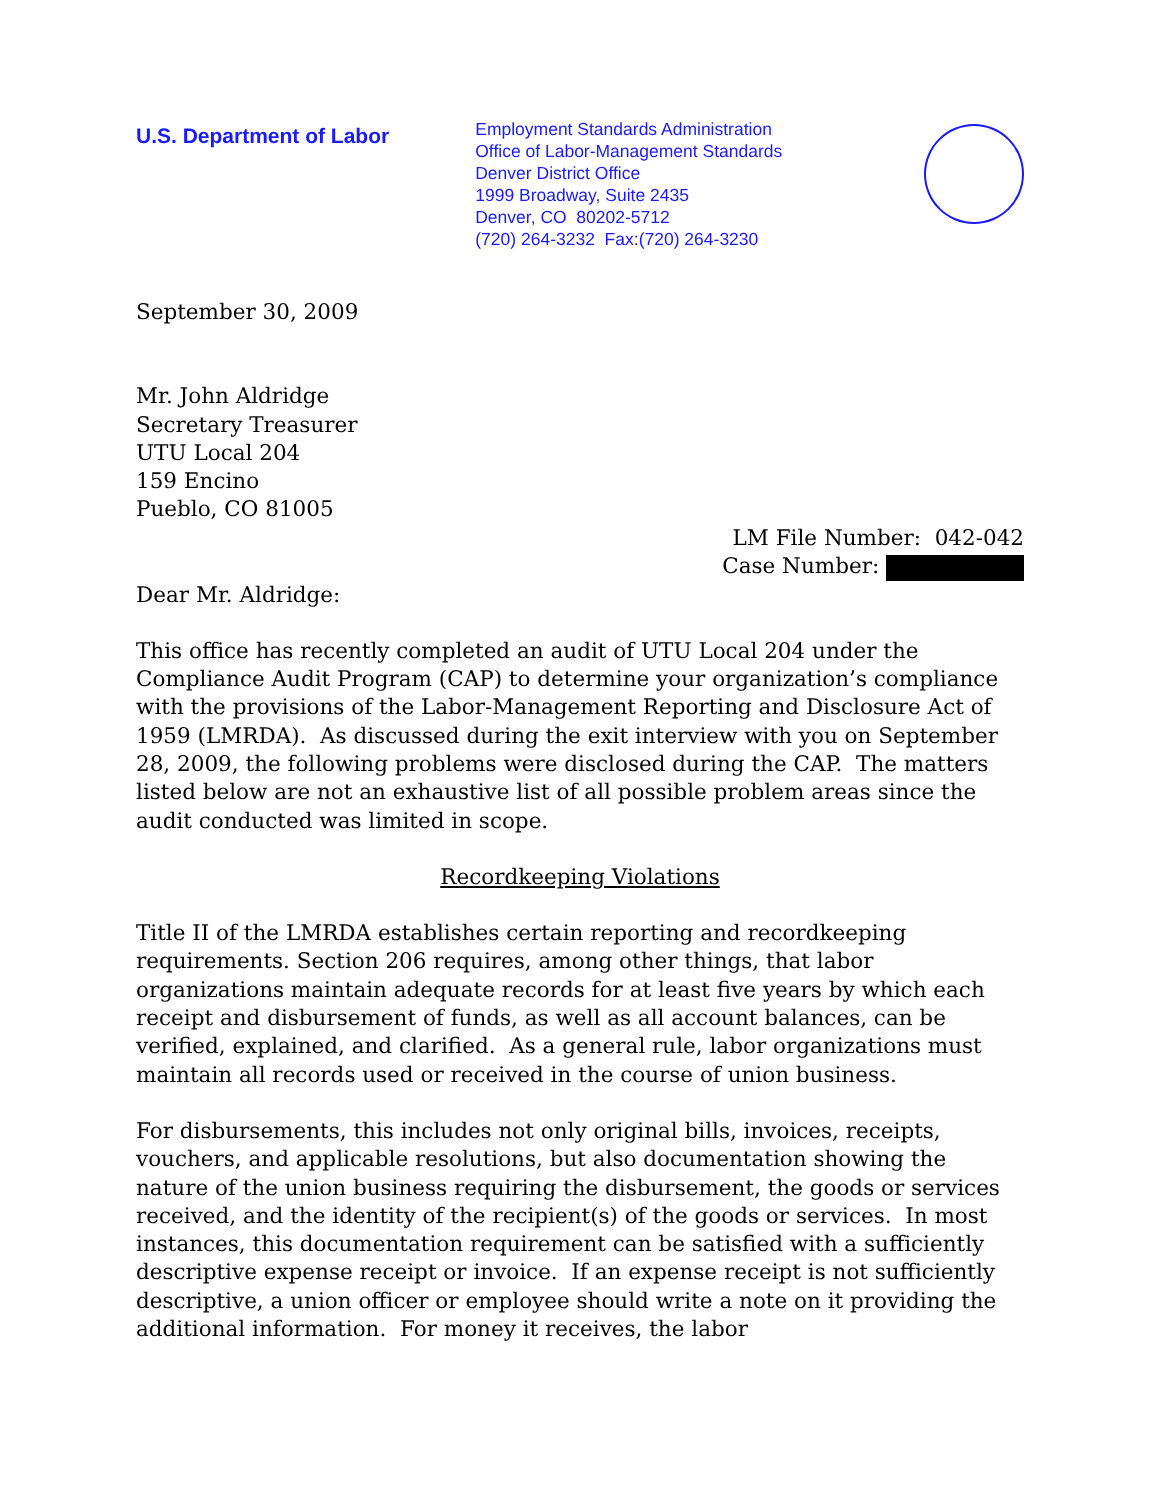U.S. Department of Labor
Employment Standards Administration
Office of Labor-Management Standards
Denver District Office
1999 Broadway, Suite 2435
Denver, CO 80202-5712
(720) 264-3232 Fax:(720) 264-3230
September 30, 2009
Mr. John Aldridge
Secretary Treasurer
UTU Local 204
159 Encino
Pueblo, CO 81005
LM File Number: 042-042
Case Number:
Dear Mr. Aldridge:
This office has recently completed an audit of UTU Local 204 under the Compliance Audit Program (CAP) to determine your organization’s compliance with the provisions of the Labor-Management Reporting and Disclosure Act of 1959 (LMRDA). As discussed during the exit interview with you on September 28, 2009, the following problems were disclosed during the CAP. The matters listed below are not an exhaustive list of all possible problem areas since the audit conducted was limited in scope.
Recordkeeping Violations
Title II of the LMRDA establishes certain reporting and recordkeeping requirements. Section 206 requires, among other things, that labor organizations maintain adequate records for at least five years by which each receipt and disbursement of funds, as well as all account balances, can be verified, explained, and clarified. As a general rule, labor organizations must maintain all records used or received in the course of union business.
For disbursements, this includes not only original bills, invoices, receipts, vouchers, and applicable resolutions, but also documentation showing the nature of the union business requiring the disbursement, the goods or services received, and the identity of the recipient(s) of the goods or services. In most instances, this documentation requirement can be satisfied with a sufficiently descriptive expense receipt or invoice. If an expense receipt is not sufficiently descriptive, a union officer or employee should write a note on it providing the additional information. For money it receives, the labor